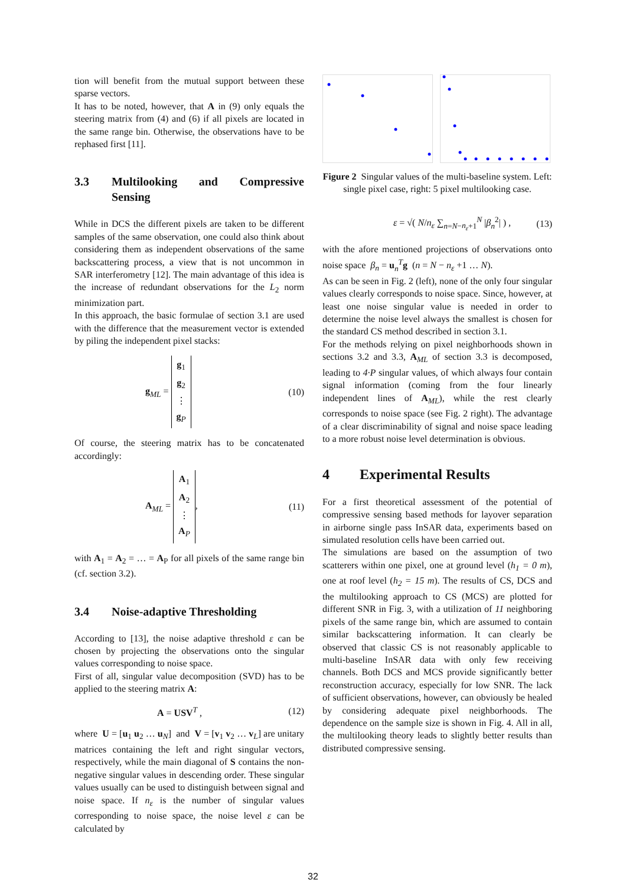tion will benefit from the mutual support between these sparse vectors.
It has to be noted, however, that A in (9) only equals the steering matrix from (4) and (6) if all pixels are located in the same range bin. Otherwise, the observations have to be rephased first [11].
3.3 Multilooking and Compressive Sensing
While in DCS the different pixels are taken to be different samples of the same observation, one could also think about considering them as independent observations of the same backscattering process, a view that is not uncommon in SAR interferometry [12]. The main advantage of this idea is the increase of redundant observations for the L<sub>2</sub> norm minimization part.
In this approach, the basic formulae of section 3.1 are used with the difference that the measurement vector is extended by piling the independent pixel stacks:
g<sub>ML</sub> = g<sub>1</sub>
g<sub>2</sub>
⋮
g<sub>P</sub>
(10)
Of course, the steering matrix has to be concatenated accordingly:
A<sub>ML</sub> = A<sub>1</sub>
A<sub>2</sub>
⋮
A<sub>P</sub>,
(11)
with A<sub>1</sub> = A<sub>2</sub> = … = A<sub>P</sub> for all pixels of the same range bin (cf. section 3.2).
3.4 Noise-adaptive Thresholding
According to [13], the noise adaptive threshold ε can be chosen by projecting the observations onto the singular values corresponding to noise space.
First of all, singular value decomposition (SVD) has to be applied to the steering matrix A:
A = USV<sup>T</sup> , (12)
where U = [u<sub>1</sub> u<sub>2</sub> … u<sub>N</sub>] and V = [v<sub>1</sub> v<sub>2</sub> … v<sub>L</sub>] are unitary matrices containing the left and right singular vectors, respectively, while the main diagonal of S contains the non-negative singular values in descending order. These singular values usually can be used to distinguish between signal and noise space. If n<sub>ε</sub> is the number of singular values corresponding to noise space, the noise level ε can be calculated by
Figure 2 Singular values of the multi-baseline system. Left: single pixel case, right: 5 pixel multilooking case.
ε = √( N/n<sub>ε</sub> ∑<sub>n=N−n<sub>ε</sub>+1</sub><sup>N</sup> |β<sub>n</sub><sup>2</sup>| ) ,
(13)
with the afore mentioned projections of observations onto noise space β<sub>n</sub> = u<sub>n</sub><sup>T</sup>g (n = N − n<sub>ε</sub> +1 … N).
As can be seen in Fig. 2 (left), none of the only four singular values clearly corresponds to noise space. Since, however, at least one noise singular value is needed in order to determine the noise level always the smallest is chosen for the standard CS method described in section 3.1.
For the methods relying on pixel neighborhoods shown in sections 3.2 and 3.3, A<sub>ML</sub> of section 3.3 is decomposed, leading to 4·P singular values, of which always four contain signal information (coming from the four linearly independent lines of A<sub>ML</sub>), while the rest clearly corresponds to noise space (see Fig. 2 right). The advantage of a clear discriminability of signal and noise space leading to a more robust noise level determination is obvious.
4 Experimental Results
For a first theoretical assessment of the potential of compressive sensing based methods for layover separation in airborne single pass InSAR data, experiments based on simulated resolution cells have been carried out.
The simulations are based on the assumption of two scatterers within one pixel, one at ground level (h<sub>1</sub> = 0 m), one at roof level (h<sub>2</sub> = 15 m). The results of CS, DCS and the multilooking approach to CS (MCS) are plotted for different SNR in Fig. 3, with a utilization of 11 neighboring pixels of the same range bin, which are assumed to contain similar backscattering information. It can clearly be observed that classic CS is not reasonably applicable to multi-baseline InSAR data with only few receiving channels. Both DCS and MCS provide significantly better reconstruction accuracy, especially for low SNR. The lack of sufficient observations, however, can obviously be healed by considering adequate pixel neighborhoods. The dependence on the sample size is shown in Fig. 4. All in all, the multilooking theory leads to slightly better results than distributed compressive sensing.
32